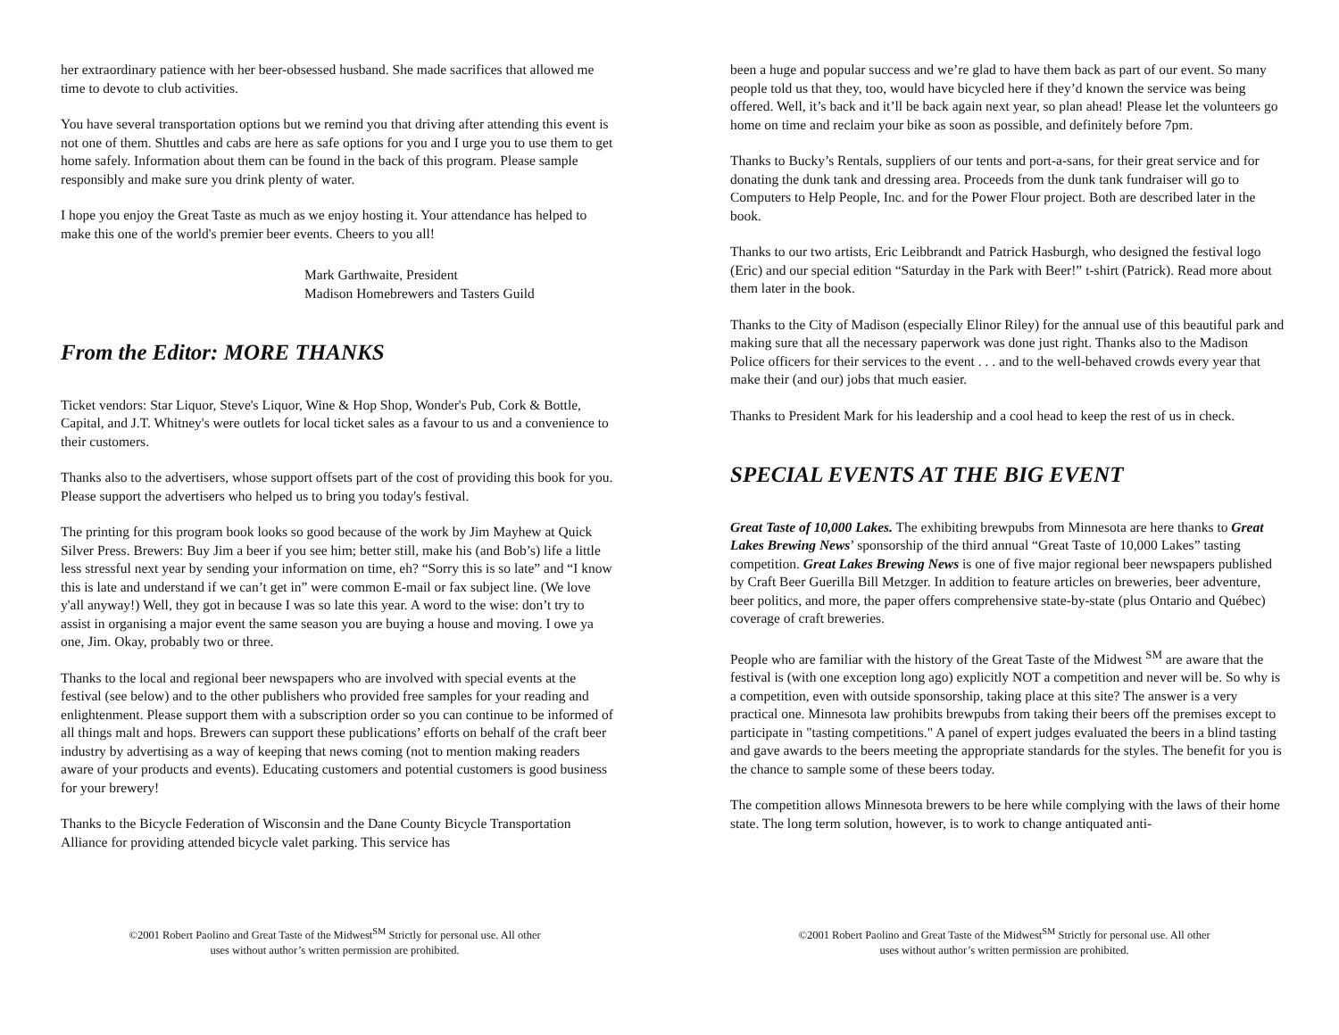her extraordinary patience with her beer-obsessed husband. She made sacrifices that allowed me time to devote to club activities.
You have several transportation options but we remind you that driving after attending this event is not one of them. Shuttles and cabs are here as safe options for you and I urge you to use them to get home safely. Information about them can be found in the back of this program. Please sample responsibly and make sure you drink plenty of water.
I hope you enjoy the Great Taste as much as we enjoy hosting it. Your attendance has helped to make this one of the world's premier beer events. Cheers to you all!
Mark Garthwaite, President
Madison Homebrewers and Tasters Guild
From the Editor: MORE THANKS
Ticket vendors: Star Liquor, Steve's Liquor, Wine & Hop Shop, Wonder's Pub, Cork & Bottle, Capital, and J.T. Whitney's were outlets for local ticket sales as a favour to us and a convenience to their customers.
Thanks also to the advertisers, whose support offsets part of the cost of providing this book for you. Please support the advertisers who helped us to bring you today's festival.
The printing for this program book looks so good because of the work by Jim Mayhew at Quick Silver Press. Brewers: Buy Jim a beer if you see him; better still, make his (and Bob’s) life a little less stressful next year by sending your information on time, eh? “Sorry this is so late” and “I know this is late and understand if we can’t get in” were common E-mail or fax subject line. (We love y'all anyway!) Well, they got in because I was so late this year. A word to the wise: don’t try to assist in organising a major event the same season you are buying a house and moving. I owe ya one, Jim. Okay, probably two or three.
Thanks to the local and regional beer newspapers who are involved with special events at the festival (see below) and to the other publishers who provided free samples for your reading and enlightenment. Please support them with a subscription order so you can continue to be informed of all things malt and hops. Brewers can support these publications’ efforts on behalf of the craft beer industry by advertising as a way of keeping that news coming (not to mention making readers aware of your products and events). Educating customers and potential customers is good business for your brewery!
Thanks to the Bicycle Federation of Wisconsin and the Dane County Bicycle Transportation Alliance for providing attended bicycle valet parking. This service has
©2001 Robert Paolino and Great Taste of the Midwest<sup>SM</sup> Strictly for personal use. All other uses without author’s written permission are prohibited.
been a huge and popular success and we’re glad to have them back as part of our event. So many people told us that they, too, would have bicycled here if they’d known the service was being offered. Well, it’s back and it’ll be back again next year, so plan ahead! Please let the volunteers go home on time and reclaim your bike as soon as possible, and definitely before 7pm.
Thanks to Bucky’s Rentals, suppliers of our tents and port-a-sans, for their great service and for donating the dunk tank and dressing area. Proceeds from the dunk tank fundraiser will go to Computers to Help People, Inc. and for the Power Flour project. Both are described later in the book.
Thanks to our two artists, Eric Leibbrandt and Patrick Hasburgh, who designed the festival logo (Eric) and our special edition “Saturday in the Park with Beer!” t-shirt (Patrick). Read more about them later in the book.
Thanks to the City of Madison (especially Elinor Riley) for the annual use of this beautiful park and making sure that all the necessary paperwork was done just right. Thanks also to the Madison Police officers for their services to the event . . . and to the well-behaved crowds every year that make their (and our) jobs that much easier.
Thanks to President Mark for his leadership and a cool head to keep the rest of us in check.
SPECIAL EVENTS AT THE BIG EVENT
Great Taste of 10,000 Lakes. The exhibiting brewpubs from Minnesota are here thanks to Great Lakes Brewing News’ sponsorship of the third annual “Great Taste of 10,000 Lakes” tasting competition. Great Lakes Brewing News is one of five major regional beer newspapers published by Craft Beer Guerilla Bill Metzger. In addition to feature articles on breweries, beer adventure, beer politics, and more, the paper offers comprehensive state-by-state (plus Ontario and Québec) coverage of craft breweries.
People who are familiar with the history of the Great Taste of the Midwest <sup>SM</sup> are aware that the festival is (with one exception long ago) explicitly NOT a competition and never will be. So why is a competition, even with outside sponsorship, taking place at this site? The answer is a very practical one. Minnesota law prohibits brewpubs from taking their beers off the premises except to participate in "tasting competitions." A panel of expert judges evaluated the beers in a blind tasting and gave awards to the beers meeting the appropriate standards for the styles. The benefit for you is the chance to sample some of these beers today.
The competition allows Minnesota brewers to be here while complying with the laws of their home state. The long term solution, however, is to work to change antiquated anti-
©2001 Robert Paolino and Great Taste of the Midwest<sup>SM</sup> Strictly for personal use. All other uses without author’s written permission are prohibited.